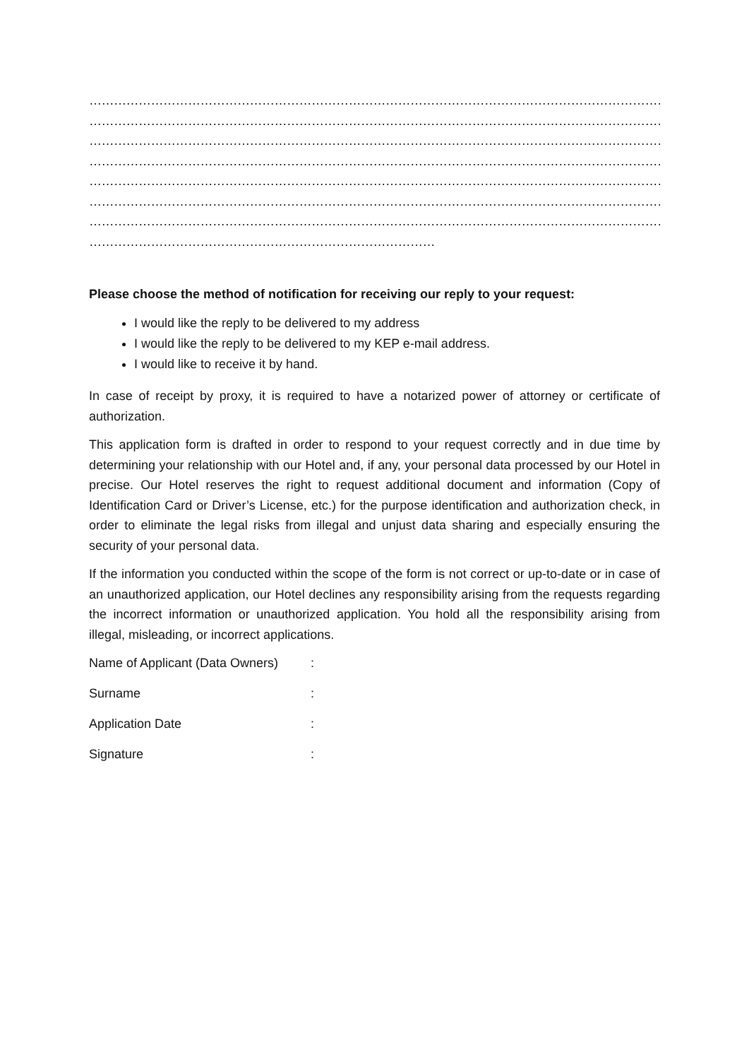……………………………………………………………………………………………………………………………………………
……………………………………………………………………………………………………………………………………………
……………………………………………………………………………………………………………………………………………
……………………………………………………………………………………………………………………………………………
……………………………………………………………………………………………………………………………………………
……………………………………………………………………………………………………………………………………………
……………………………………………………………………………………………………………………………………………
…………………………………………………………………………
Please choose the method of notification for receiving our reply to your request:
I would like the reply to be delivered to my address
I would like the reply to be delivered to my KEP e-mail address.
I would like to receive it by hand.
In case of receipt by proxy, it is required to have a notarized power of attorney or certificate of authorization.
This application form is drafted in order to respond to your request correctly and in due time by determining your relationship with our Hotel and, if any, your personal data processed by our Hotel in precise. Our Hotel reserves the right to request additional document and information (Copy of Identification Card or Driver’s License, etc.) for the purpose identification and authorization check, in order to eliminate the legal risks from illegal and unjust data sharing and especially ensuring the security of your personal data.
If the information you conducted within the scope of the form is not correct or up-to-date or in case of an unauthorized application, our Hotel declines any responsibility arising from the requests regarding the incorrect information or unauthorized application. You hold all the responsibility arising from illegal, misleading, or incorrect applications.
Name of Applicant (Data Owners) :
Surname :
Application Date :
Signature :